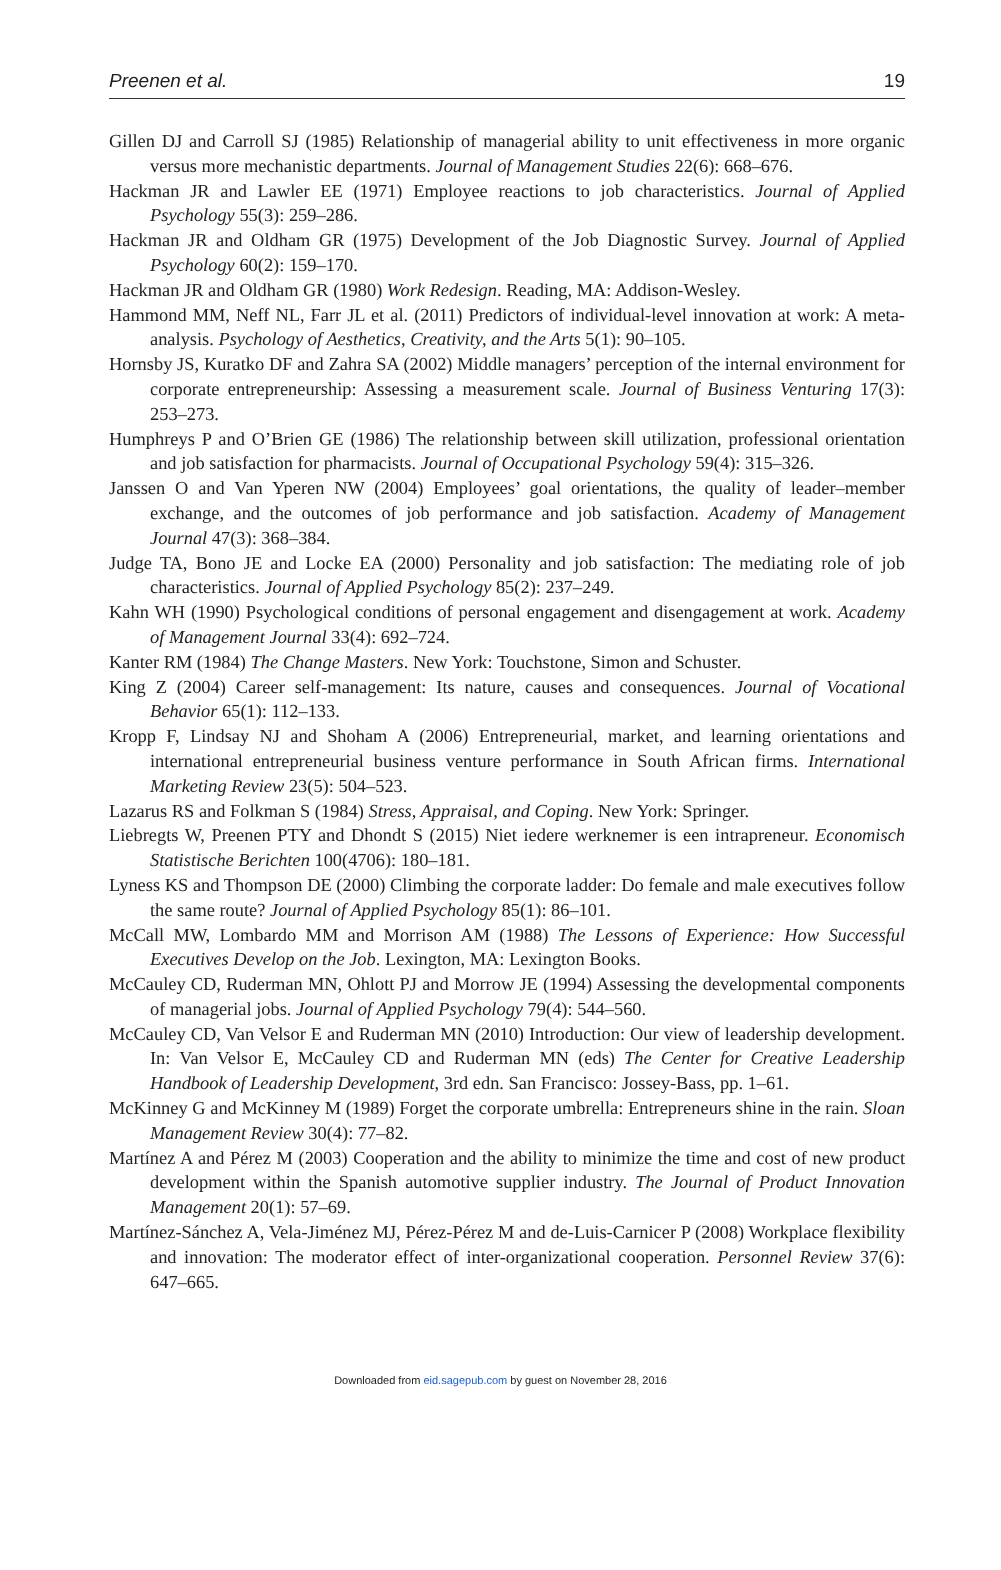Preenen et al. 19
Gillen DJ and Carroll SJ (1985) Relationship of managerial ability to unit effectiveness in more organic versus more mechanistic departments. Journal of Management Studies 22(6): 668–676.
Hackman JR and Lawler EE (1971) Employee reactions to job characteristics. Journal of Applied Psychology 55(3): 259–286.
Hackman JR and Oldham GR (1975) Development of the Job Diagnostic Survey. Journal of Applied Psychology 60(2): 159–170.
Hackman JR and Oldham GR (1980) Work Redesign. Reading, MA: Addison-Wesley.
Hammond MM, Neff NL, Farr JL et al. (2011) Predictors of individual-level innovation at work: A meta-analysis. Psychology of Aesthetics, Creativity, and the Arts 5(1): 90–105.
Hornsby JS, Kuratko DF and Zahra SA (2002) Middle managers’ perception of the internal environment for corporate entrepreneurship: Assessing a measurement scale. Journal of Business Venturing 17(3): 253–273.
Humphreys P and O’Brien GE (1986) The relationship between skill utilization, professional orientation and job satisfaction for pharmacists. Journal of Occupational Psychology 59(4): 315–326.
Janssen O and Van Yperen NW (2004) Employees’ goal orientations, the quality of leader–member exchange, and the outcomes of job performance and job satisfaction. Academy of Management Journal 47(3): 368–384.
Judge TA, Bono JE and Locke EA (2000) Personality and job satisfaction: The mediating role of job characteristics. Journal of Applied Psychology 85(2): 237–249.
Kahn WH (1990) Psychological conditions of personal engagement and disengagement at work. Academy of Management Journal 33(4): 692–724.
Kanter RM (1984) The Change Masters. New York: Touchstone, Simon and Schuster.
King Z (2004) Career self-management: Its nature, causes and consequences. Journal of Vocational Behavior 65(1): 112–133.
Kropp F, Lindsay NJ and Shoham A (2006) Entrepreneurial, market, and learning orientations and international entrepreneurial business venture performance in South African firms. International Marketing Review 23(5): 504–523.
Lazarus RS and Folkman S (1984) Stress, Appraisal, and Coping. New York: Springer.
Liebregts W, Preenen PTY and Dhondt S (2015) Niet iedere werknemer is een intrapreneur. Economisch Statistische Berichten 100(4706): 180–181.
Lyness KS and Thompson DE (2000) Climbing the corporate ladder: Do female and male executives follow the same route? Journal of Applied Psychology 85(1): 86–101.
McCall MW, Lombardo MM and Morrison AM (1988) The Lessons of Experience: How Successful Executives Develop on the Job. Lexington, MA: Lexington Books.
McCauley CD, Ruderman MN, Ohlott PJ and Morrow JE (1994) Assessing the developmental components of managerial jobs. Journal of Applied Psychology 79(4): 544–560.
McCauley CD, Van Velsor E and Ruderman MN (2010) Introduction: Our view of leadership development. In: Van Velsor E, McCauley CD and Ruderman MN (eds) The Center for Creative Leadership Handbook of Leadership Development, 3rd edn. San Francisco: Jossey-Bass, pp. 1–61.
McKinney G and McKinney M (1989) Forget the corporate umbrella: Entrepreneurs shine in the rain. Sloan Management Review 30(4): 77–82.
Martínez A and Pérez M (2003) Cooperation and the ability to minimize the time and cost of new product development within the Spanish automotive supplier industry. The Journal of Product Innovation Management 20(1): 57–69.
Martínez-Sánchez A, Vela-Jiménez MJ, Pérez-Pérez M and de-Luis-Carnicer P (2008) Workplace flexibility and innovation: The moderator effect of inter-organizational cooperation. Personnel Review 37(6): 647–665.
Downloaded from eid.sagepub.com by guest on November 28, 2016